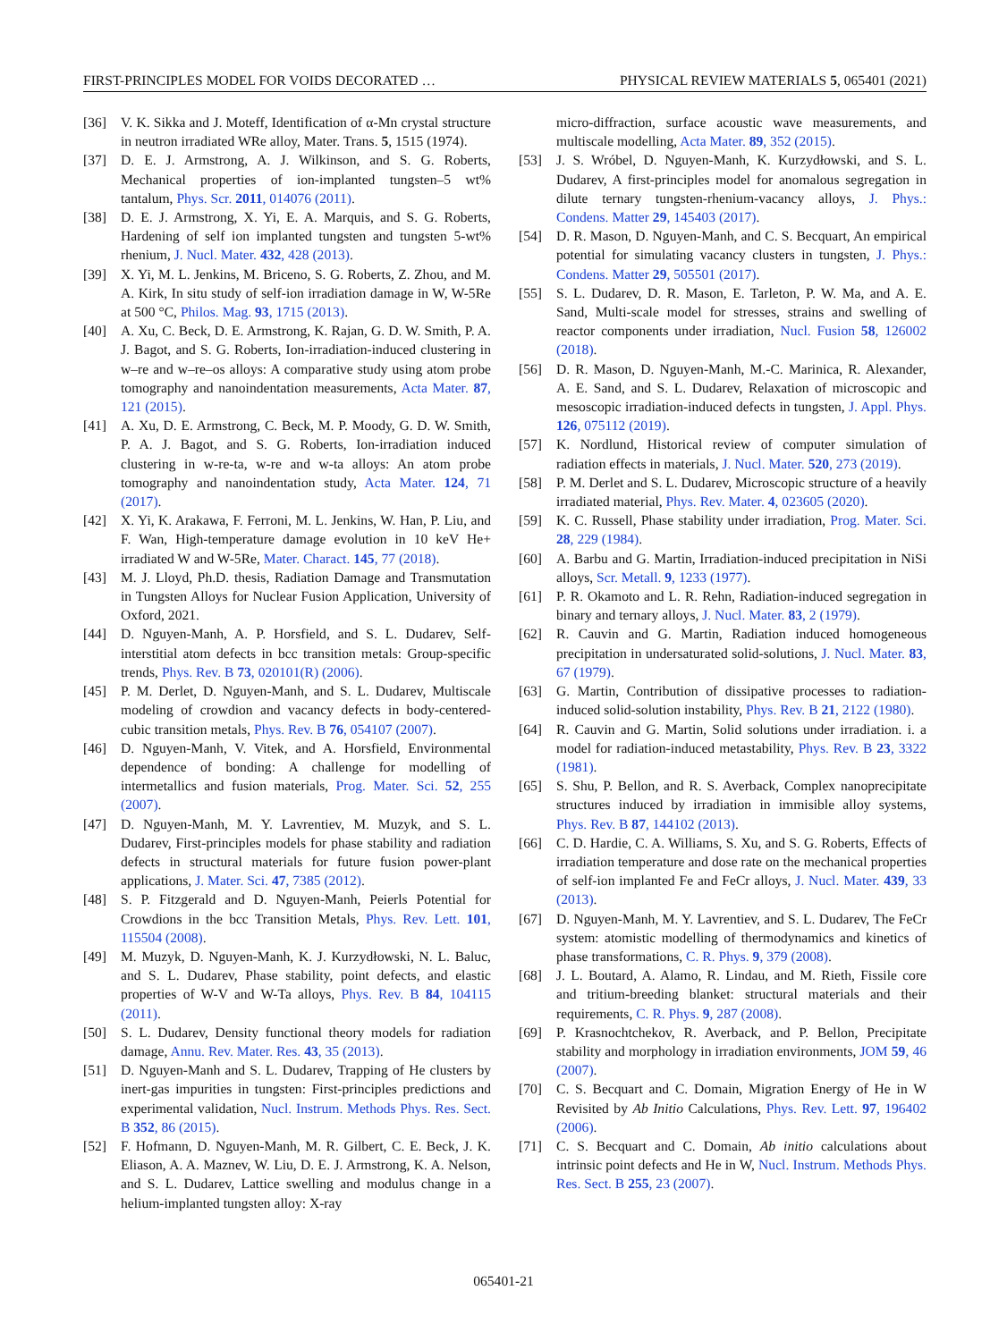FIRST-PRINCIPLES MODEL FOR VOIDS DECORATED … PHYSICAL REVIEW MATERIALS 5, 065401 (2021)
[36] V. K. Sikka and J. Moteff, Identification of α-Mn crystal structure in neutron irradiated WRe alloy, Mater. Trans. 5, 1515 (1974).
[37] D. E. J. Armstrong, A. J. Wilkinson, and S. G. Roberts, Mechanical properties of ion-implanted tungsten–5 wt% tantalum, Phys. Scr. 2011, 014076 (2011).
[38] D. E. J. Armstrong, X. Yi, E. A. Marquis, and S. G. Roberts, Hardening of self ion implanted tungsten and tungsten 5-wt% rhenium, J. Nucl. Mater. 432, 428 (2013).
[39] X. Yi, M. L. Jenkins, M. Briceno, S. G. Roberts, Z. Zhou, and M. A. Kirk, In situ study of self-ion irradiation damage in W, W-5Re at 500 °C, Philos. Mag. 93, 1715 (2013).
[40] A. Xu, C. Beck, D. E. Armstrong, K. Rajan, G. D. W. Smith, P. A. J. Bagot, and S. G. Roberts, Ion-irradiation-induced clustering in w–re and w–re–os alloys: A comparative study using atom probe tomography and nanoindentation measurements, Acta Mater. 87, 121 (2015).
[41] A. Xu, D. E. Armstrong, C. Beck, M. P. Moody, G. D. W. Smith, P. A. J. Bagot, and S. G. Roberts, Ion-irradiation induced clustering in w-re-ta, w-re and w-ta alloys: An atom probe tomography and nanoindentation study, Acta Mater. 124, 71 (2017).
[42] X. Yi, K. Arakawa, F. Ferroni, M. L. Jenkins, W. Han, P. Liu, and F. Wan, High-temperature damage evolution in 10 keV He+ irradiated W and W-5Re, Mater. Charact. 145, 77 (2018).
[43] M. J. Lloyd, Ph.D. thesis, Radiation Damage and Transmutation in Tungsten Alloys for Nuclear Fusion Application, University of Oxford, 2021.
[44] D. Nguyen-Manh, A. P. Horsfield, and S. L. Dudarev, Self-interstitial atom defects in bcc transition metals: Group-specific trends, Phys. Rev. B 73, 020101(R) (2006).
[45] P. M. Derlet, D. Nguyen-Manh, and S. L. Dudarev, Multiscale modeling of crowdion and vacancy defects in body-centered-cubic transition metals, Phys. Rev. B 76, 054107 (2007).
[46] D. Nguyen-Manh, V. Vitek, and A. Horsfield, Environmental dependence of bonding: A challenge for modelling of intermetallics and fusion materials, Prog. Mater. Sci. 52, 255 (2007).
[47] D. Nguyen-Manh, M. Y. Lavrentiev, M. Muzyk, and S. L. Dudarev, First-principles models for phase stability and radiation defects in structural materials for future fusion power-plant applications, J. Mater. Sci. 47, 7385 (2012).
[48] S. P. Fitzgerald and D. Nguyen-Manh, Peierls Potential for Crowdions in the bcc Transition Metals, Phys. Rev. Lett. 101, 115504 (2008).
[49] M. Muzyk, D. Nguyen-Manh, K. J. Kurzydłowski, N. L. Baluc, and S. L. Dudarev, Phase stability, point defects, and elastic properties of W-V and W-Ta alloys, Phys. Rev. B 84, 104115 (2011).
[50] S. L. Dudarev, Density functional theory models for radiation damage, Annu. Rev. Mater. Res. 43, 35 (2013).
[51] D. Nguyen-Manh and S. L. Dudarev, Trapping of He clusters by inert-gas impurities in tungsten: First-principles predictions and experimental validation, Nucl. Instrum. Methods Phys. Res. Sect. B 352, 86 (2015).
[52] F. Hofmann, D. Nguyen-Manh, M. R. Gilbert, C. E. Beck, J. K. Eliason, A. A. Maznev, W. Liu, D. E. J. Armstrong, K. A. Nelson, and S. L. Dudarev, Lattice swelling and modulus change in a helium-implanted tungsten alloy: X-ray
micro-diffraction, surface acoustic wave measurements, and multiscale modelling, Acta Mater. 89, 352 (2015).
[53] J. S. Wróbel, D. Nguyen-Manh, K. Kurzydłowski, and S. L. Dudarev, A first-principles model for anomalous segregation in dilute ternary tungsten-rhenium-vacancy alloys, J. Phys.: Condens. Matter 29, 145403 (2017).
[54] D. R. Mason, D. Nguyen-Manh, and C. S. Becquart, An empirical potential for simulating vacancy clusters in tungsten, J. Phys.: Condens. Matter 29, 505501 (2017).
[55] S. L. Dudarev, D. R. Mason, E. Tarleton, P. W. Ma, and A. E. Sand, Multi-scale model for stresses, strains and swelling of reactor components under irradiation, Nucl. Fusion 58, 126002 (2018).
[56] D. R. Mason, D. Nguyen-Manh, M.-C. Marinica, R. Alexander, A. E. Sand, and S. L. Dudarev, Relaxation of microscopic and mesoscopic irradiation-induced defects in tungsten, J. Appl. Phys. 126, 075112 (2019).
[57] K. Nordlund, Historical review of computer simulation of radiation effects in materials, J. Nucl. Mater. 520, 273 (2019).
[58] P. M. Derlet and S. L. Dudarev, Microscopic structure of a heavily irradiated material, Phys. Rev. Mater. 4, 023605 (2020).
[59] K. C. Russell, Phase stability under irradiation, Prog. Mater. Sci. 28, 229 (1984).
[60] A. Barbu and G. Martin, Irradiation-induced precipitation in NiSi alloys, Scr. Metall. 9, 1233 (1977).
[61] P. R. Okamoto and L. R. Rehn, Radiation-induced segregation in binary and ternary alloys, J. Nucl. Mater. 83, 2 (1979).
[62] R. Cauvin and G. Martin, Radiation induced homogeneous precipitation in undersaturated solid-solutions, J. Nucl. Mater. 83, 67 (1979).
[63] G. Martin, Contribution of dissipative processes to radiation-induced solid-solution instability, Phys. Rev. B 21, 2122 (1980).
[64] R. Cauvin and G. Martin, Solid solutions under irradiation. i. a model for radiation-induced metastability, Phys. Rev. B 23, 3322 (1981).
[65] S. Shu, P. Bellon, and R. S. Averback, Complex nanoprecipitate structures induced by irradiation in immisible alloy systems, Phys. Rev. B 87, 144102 (2013).
[66] C. D. Hardie, C. A. Williams, S. Xu, and S. G. Roberts, Effects of irradiation temperature and dose rate on the mechanical properties of self-ion implanted Fe and FeCr alloys, J. Nucl. Mater. 439, 33 (2013).
[67] D. Nguyen-Manh, M. Y. Lavrentiev, and S. L. Dudarev, The FeCr system: atomistic modelling of thermodynamics and kinetics of phase transformations, C. R. Phys. 9, 379 (2008).
[68] J. L. Boutard, A. Alamo, R. Lindau, and M. Rieth, Fissile core and tritium-breeding blanket: structural materials and their requirements, C. R. Phys. 9, 287 (2008).
[69] P. Krasnochtchekov, R. Averback, and P. Bellon, Precipitate stability and morphology in irradiation environments, JOM 59, 46 (2007).
[70] C. S. Becquart and C. Domain, Migration Energy of He in W Revisited by Ab Initio Calculations, Phys. Rev. Lett. 97, 196402 (2006).
[71] C. S. Becquart and C. Domain, Ab initio calculations about intrinsic point defects and He in W, Nucl. Instrum. Methods Phys. Res. Sect. B 255, 23 (2007).
065401-21